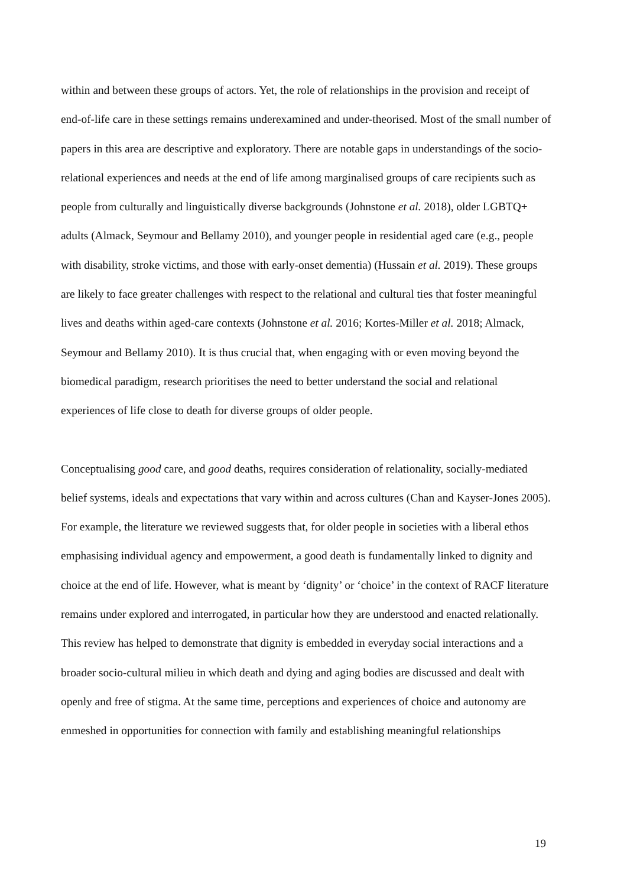within and between these groups of actors. Yet, the role of relationships in the provision and receipt of end-of-life care in these settings remains underexamined and under-theorised. Most of the small number of papers in this area are descriptive and exploratory. There are notable gaps in understandings of the socio-relational experiences and needs at the end of life among marginalised groups of care recipients such as people from culturally and linguistically diverse backgrounds (Johnstone et al. 2018), older LGBTQ+ adults (Almack, Seymour and Bellamy 2010), and younger people in residential aged care (e.g., people with disability, stroke victims, and those with early-onset dementia) (Hussain et al. 2019). These groups are likely to face greater challenges with respect to the relational and cultural ties that foster meaningful lives and deaths within aged-care contexts (Johnstone et al. 2016; Kortes-Miller et al. 2018; Almack, Seymour and Bellamy 2010). It is thus crucial that, when engaging with or even moving beyond the biomedical paradigm, research prioritises the need to better understand the social and relational experiences of life close to death for diverse groups of older people.
Conceptualising good care, and good deaths, requires consideration of relationality, socially-mediated belief systems, ideals and expectations that vary within and across cultures (Chan and Kayser-Jones 2005). For example, the literature we reviewed suggests that, for older people in societies with a liberal ethos emphasising individual agency and empowerment, a good death is fundamentally linked to dignity and choice at the end of life. However, what is meant by ‘dignity’ or ‘choice’ in the context of RACF literature remains under explored and interrogated, in particular how they are understood and enacted relationally. This review has helped to demonstrate that dignity is embedded in everyday social interactions and a broader socio-cultural milieu in which death and dying and aging bodies are discussed and dealt with openly and free of stigma. At the same time, perceptions and experiences of choice and autonomy are enmeshed in opportunities for connection with family and establishing meaningful relationships
19